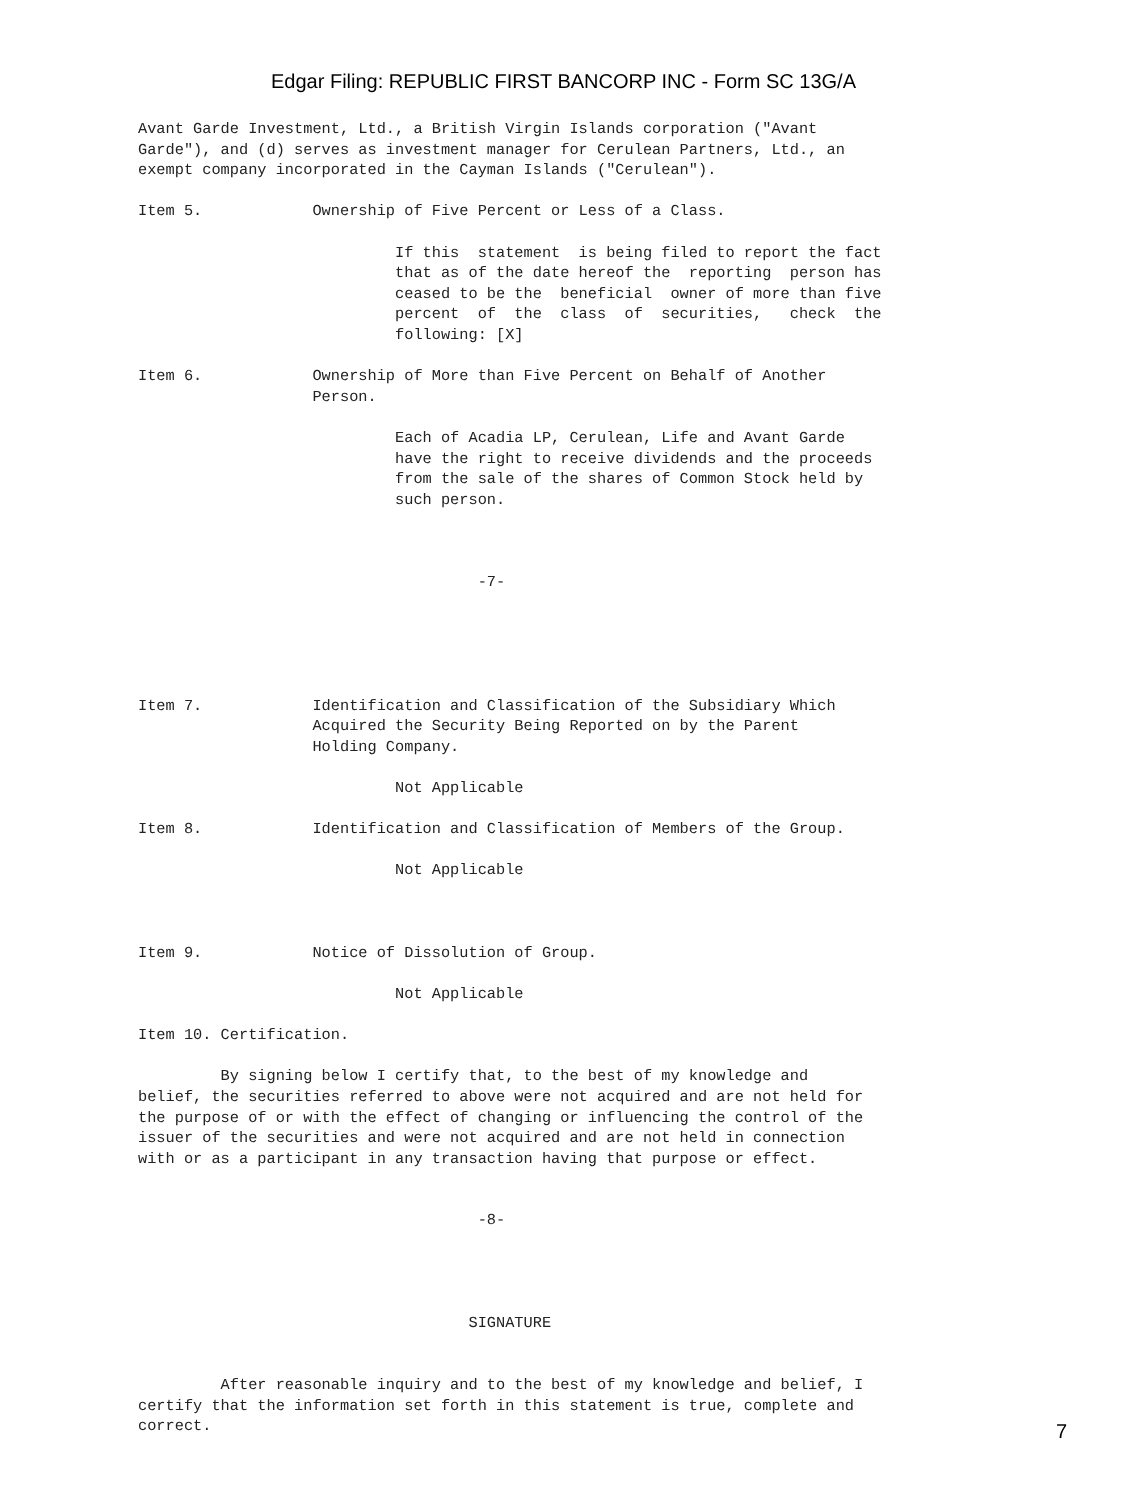Edgar Filing: REPUBLIC FIRST BANCORP INC - Form SC 13G/A
Avant Garde Investment, Ltd., a British Virgin Islands corporation ("Avant
Garde"), and (d) serves as investment manager for Cerulean Partners, Ltd., an
exempt company incorporated in the Cayman Islands ("Cerulean").

Item 5.            Ownership of Five Percent or Less of a Class.

                            If this  statement  is being filed to report the fact
                            that as of the date hereof the  reporting  person has
                            ceased to be the  beneficial  owner of more than five
                            percent  of  the  class  of  securities,   check  the
                            following: [X]

Item 6.            Ownership of More than Five Percent on Behalf of Another
                   Person.

                            Each of Acadia LP, Cerulean, Life and Avant Garde
                            have the right to receive dividends and the proceeds
                            from the sale of the shares of Common Stock held by
                            such person.



                                     -7-





Item 7.            Identification and Classification of the Subsidiary Which
                   Acquired the Security Being Reported on by the Parent
                   Holding Company.

                            Not Applicable

Item 8.            Identification and Classification of Members of the Group.

                            Not Applicable



Item 9.            Notice of Dissolution of Group.

                            Not Applicable

Item 10. Certification.

         By signing below I certify that, to the best of my knowledge and
belief, the securities referred to above were not acquired and are not held for
the purpose of or with the effect of changing or influencing the control of the
issuer of the securities and were not acquired and are not held in connection
with or as a participant in any transaction having that purpose or effect.


                                     -8-




                                    SIGNATURE


         After reasonable inquiry and to the best of my knowledge and belief, I
certify that the information set forth in this statement is true, complete and
correct.
7